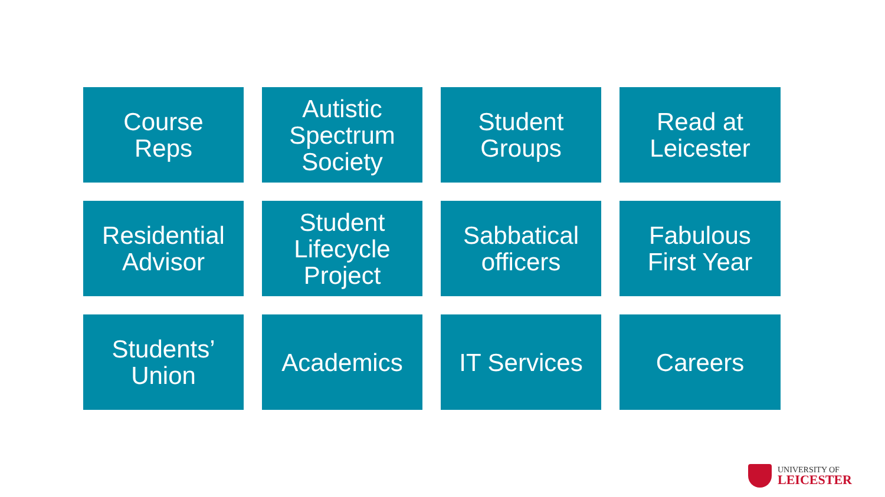Course
Reps
Autistic
Spectrum
Society
Student
Groups
Read at
Leicester
Residential
Advisor
Student
Lifecycle
Project
Sabbatical
officers
Fabulous
First Year
Students’
Union
Academics
IT Services
Careers
UNIVERSITY OF
LEICESTER